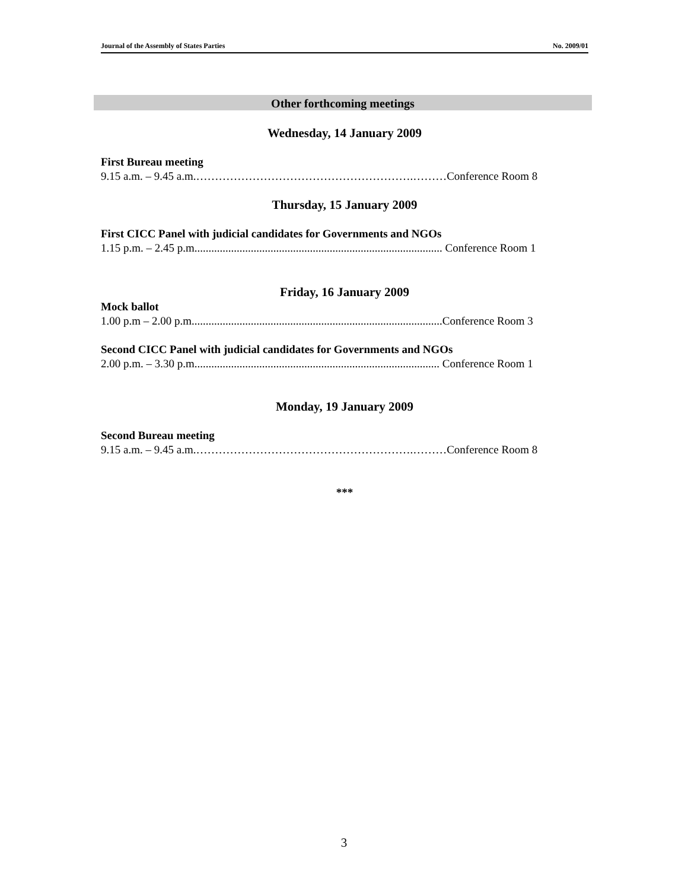Journal of the Assembly of States Parties No. 2009/01
Other forthcoming meetings
Wednesday, 14 January 2009
First Bureau meeting
9.15 a.m. – 9.45 a.m.………………………………………………….………Conference Room 8
Thursday, 15 January 2009
First CICC Panel with judicial candidates for Governments and NGOs
1.15 p.m. – 2.45 p.m........................................................................................ Conference Room 1
Friday, 16 January 2009
Mock ballot
1.00 p.m – 2.00 p.m.........................................................................................Conference Room 3
Second CICC Panel with judicial candidates for Governments and NGOs
2.00 p.m. – 3.30 p.m....................................................................................... Conference Room 1
Monday, 19 January 2009
Second Bureau meeting
9.15 a.m. – 9.45 a.m.………………………………………………….………Conference Room 8
***
3